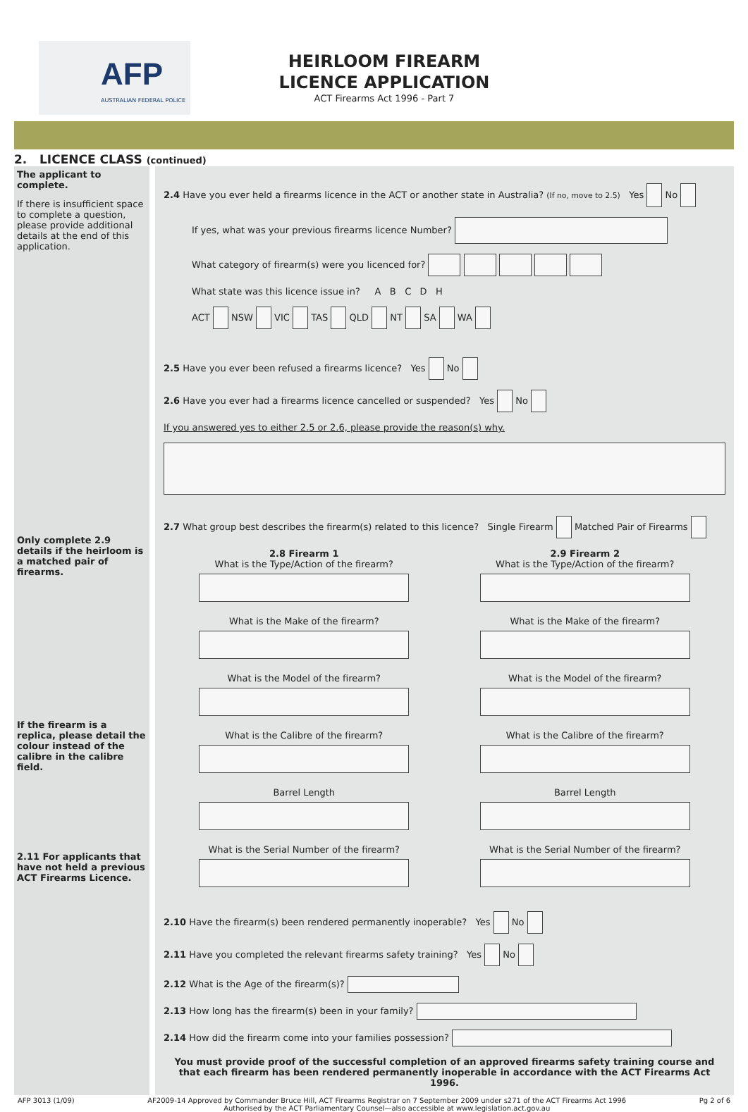AFP
AUSTRALIAN FEDERAL POLICE
HEIRLOOM FIREARM LICENCE APPLICATION
ACT Firearms Act 1996 - Part 7
2. LICENCE CLASS (continued)
The applicant to complete.
If there is insufficient space to complete a question, please provide additional details at the end of this application.
Only complete 2.9 details if the heirloom is a matched pair of firearms.
If the firearm is a replica, please detail the colour instead of the calibre in the calibre field.
2.11 For applicants that have not held a previous ACT Firearms Licence.
2.4 Have you ever held a firearms licence in the ACT or another state in Australia? (If no, move to 2.5) Yes No
If yes, what was your previous firearms licence Number?
What category of firearm(s) were you licenced for?
What state was this licence issue in? A B C D H
ACT NSW VIC TAS QLD NT SA WA
2.5 Have you ever been refused a firearms licence? Yes No
2.6 Have you ever had a firearms licence cancelled or suspended? Yes No
If you answered yes to either 2.5 or 2.6, please provide the reason(s) why.
2.7 What group best describes the firearm(s) related to this licence? Single Firearm Matched Pair of Firearms
2.8 Firearm 1
What is the Type/Action of the firearm?
What is the Make of the firearm?
What is the Model of the firearm?
What is the Calibre of the firearm?
Barrel Length
What is the Serial Number of the firearm?
2.9 Firearm 2
What is the Type/Action of the firearm?
What is the Make of the firearm?
What is the Model of the firearm?
What is the Calibre of the firearm?
Barrel Length
What is the Serial Number of the firearm?
2.10 Have the firearm(s) been rendered permanently inoperable? Yes No
2.11 Have you completed the relevant firearms safety training? Yes No
2.12 What is the Age of the firearm(s)?
2.13 How long has the firearm(s) been in your family?
2.14 How did the firearm come into your families possession?
You must provide proof of the successful completion of an approved firearms safety training course and that each firearm has been rendered permanently inoperable in accordance with the ACT Firearms Act 1996.
AFP 3013 (1/09) AF2009-14 Approved by Commander Bruce Hill, ACT Firearms Registrar on 7 September 2009 under s271 of the ACT Firearms Act 1996
Authorised by the ACT Parliamentary Counsel—also accessible at www.legislation.act.gov.au Pg 2 of 6